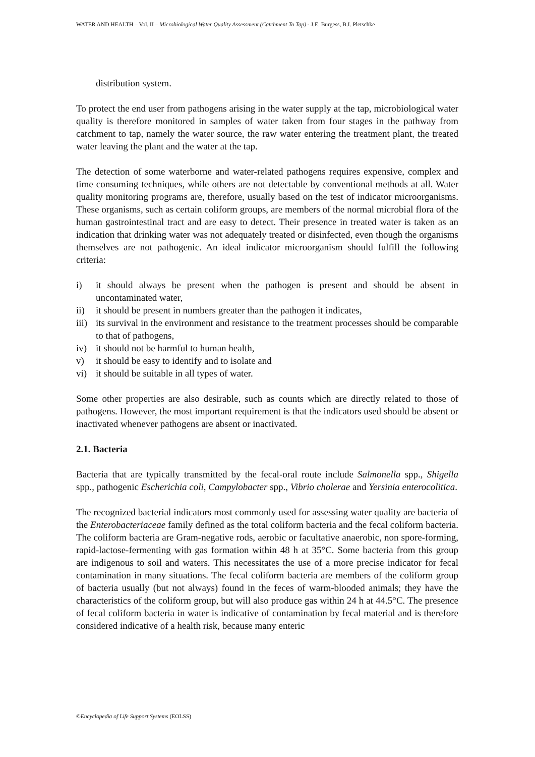WATER AND HEALTH – Vol. II – Microbiological Water Quality Assessment (Catchment To Tap) - J.E. Burgess, B.I. Pletschke
distribution system.
To protect the end user from pathogens arising in the water supply at the tap, microbiological water quality is therefore monitored in samples of water taken from four stages in the pathway from catchment to tap, namely the water source, the raw water entering the treatment plant, the treated water leaving the plant and the water at the tap.
The detection of some waterborne and water-related pathogens requires expensive, complex and time consuming techniques, while others are not detectable by conventional methods at all. Water quality monitoring programs are, therefore, usually based on the test of indicator microorganisms. These organisms, such as certain coliform groups, are members of the normal microbial flora of the human gastrointestinal tract and are easy to detect. Their presence in treated water is taken as an indication that drinking water was not adequately treated or disinfected, even though the organisms themselves are not pathogenic. An ideal indicator microorganism should fulfill the following criteria:
i) it should always be present when the pathogen is present and should be absent in uncontaminated water,
ii) it should be present in numbers greater than the pathogen it indicates,
iii) its survival in the environment and resistance to the treatment processes should be comparable to that of pathogens,
iv) it should not be harmful to human health,
v) it should be easy to identify and to isolate and
vi) it should be suitable in all types of water.
Some other properties are also desirable, such as counts which are directly related to those of pathogens. However, the most important requirement is that the indicators used should be absent or inactivated whenever pathogens are absent or inactivated.
2.1. Bacteria
Bacteria that are typically transmitted by the fecal-oral route include Salmonella spp., Shigella spp., pathogenic Escherichia coli, Campylobacter spp., Vibrio cholerae and Yersinia enterocolitica.
The recognized bacterial indicators most commonly used for assessing water quality are bacteria of the Enterobacteriaceae family defined as the total coliform bacteria and the fecal coliform bacteria. The coliform bacteria are Gram-negative rods, aerobic or facultative anaerobic, non spore-forming, rapid-lactose-fermenting with gas formation within 48 h at 35°C. Some bacteria from this group are indigenous to soil and waters. This necessitates the use of a more precise indicator for fecal contamination in many situations. The fecal coliform bacteria are members of the coliform group of bacteria usually (but not always) found in the feces of warm-blooded animals; they have the characteristics of the coliform group, but will also produce gas within 24 h at 44.5°C. The presence of fecal coliform bacteria in water is indicative of contamination by fecal material and is therefore considered indicative of a health risk, because many enteric
©Encyclopedia of Life Support Systems (EOLSS)